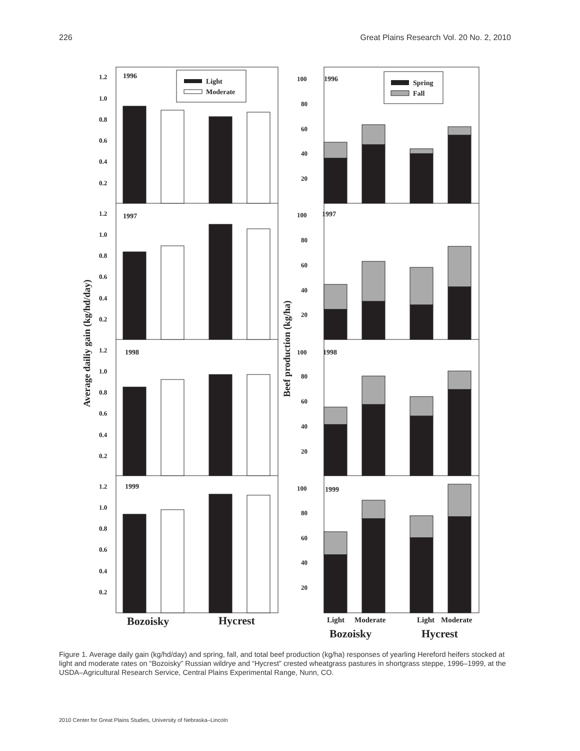226 Great Plains Research Vol. 20 No. 2, 2010
1996
1997
1998
1999
1996
1997
1998
1999
1.2
1.0
0.8
0.6
0.4
0.2
1.2
1.0
0.8
0.6
0.4
0.2
1.2
1.0
0.8
0.6
0.4
0.2
1.2
1.0
0.8
0.6
0.4
0.2
100
80
60
40
20
100
80
60
40
20
100
80
60
40
20
100
80
60
40
20
Light
Moderate
Spring
Fall
Average dailiy gain (kg/hd/day)
Beef production (kg/ha)
Bozoisky
Hycrest
Light
Moderate
Light
Moderate
Bozoisky
Hycrest
Figure 1. Average daily gain (kg/hd/day) and spring, fall, and total beef production (kg/ha) responses of yearling Hereford heifers stocked at light and moderate rates on “Bozoisky” Russian wildrye and “Hycrest” crested wheatgrass pastures in shortgrass steppe, 1996–1999, at the USDA–Agricultural Research Service, Central Plains Experimental Range, Nunn, CO.
2010 Center for Great Plains Studies, University of Nebraska–Lincoln